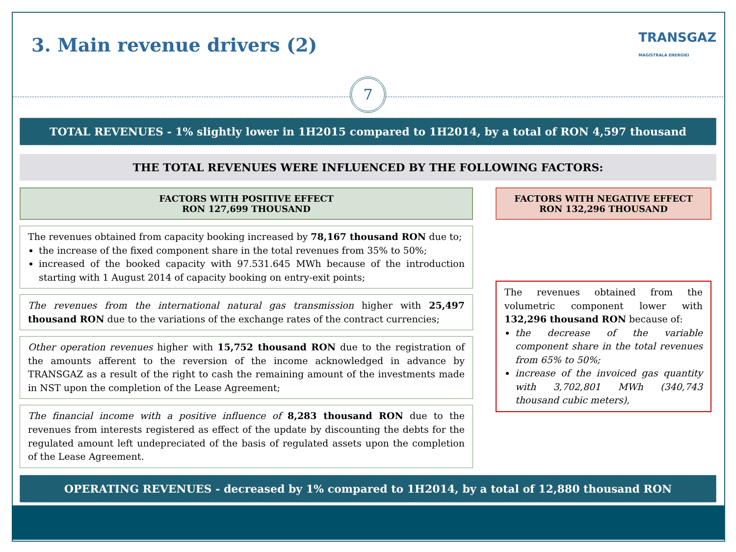3. Main revenue drivers (2)
TRANSGAZ
MAGISTRALA ENERGIEI
7
TOTAL REVENUES - 1% slightly lower in 1H2015 compared to 1H2014, by a total of RON 4,597 thousand
THE TOTAL REVENUES WERE INFLUENCED BY THE FOLLOWING FACTORS:
FACTORS WITH POSITIVE EFFECT
RON 127,699 THOUSAND
The revenues obtained from capacity booking increased by 78,167 thousand RON due to;
the increase of the fixed component share in the total revenues from 35% to 50%;
increased of the booked capacity with 97.531.645 MWh because of the introduction starting with 1 August 2014 of capacity booking on entry-exit points;
The revenues from the international natural gas transmission higher with 25,497 thousand RON due to the variations of the exchange rates of the contract currencies;
Other operation revenues higher with 15,752 thousand RON due to the registration of the amounts afferent to the reversion of the income acknowledged in advance by TRANSGAZ as a result of the right to cash the remaining amount of the investments made in NST upon the completion of the Lease Agreement;
The financial income with a positive influence of 8,283 thousand RON due to the revenues from interests registered as effect of the update by discounting the debts for the regulated amount left undepreciated of the basis of regulated assets upon the completion of the Lease Agreement.
FACTORS WITH NEGATIVE EFFECT
RON 132,296 THOUSAND
The revenues obtained from the volumetric component lower with 132,296 thousand RON because of:
the decrease of the variable component share in the total revenues from 65% to 50%;
increase of the invoiced gas quantity with 3,702,801 MWh (340,743 thousand cubic meters),
OPERATING REVENUES - decreased by 1% compared to 1H2014, by a total of 12,880 thousand RON